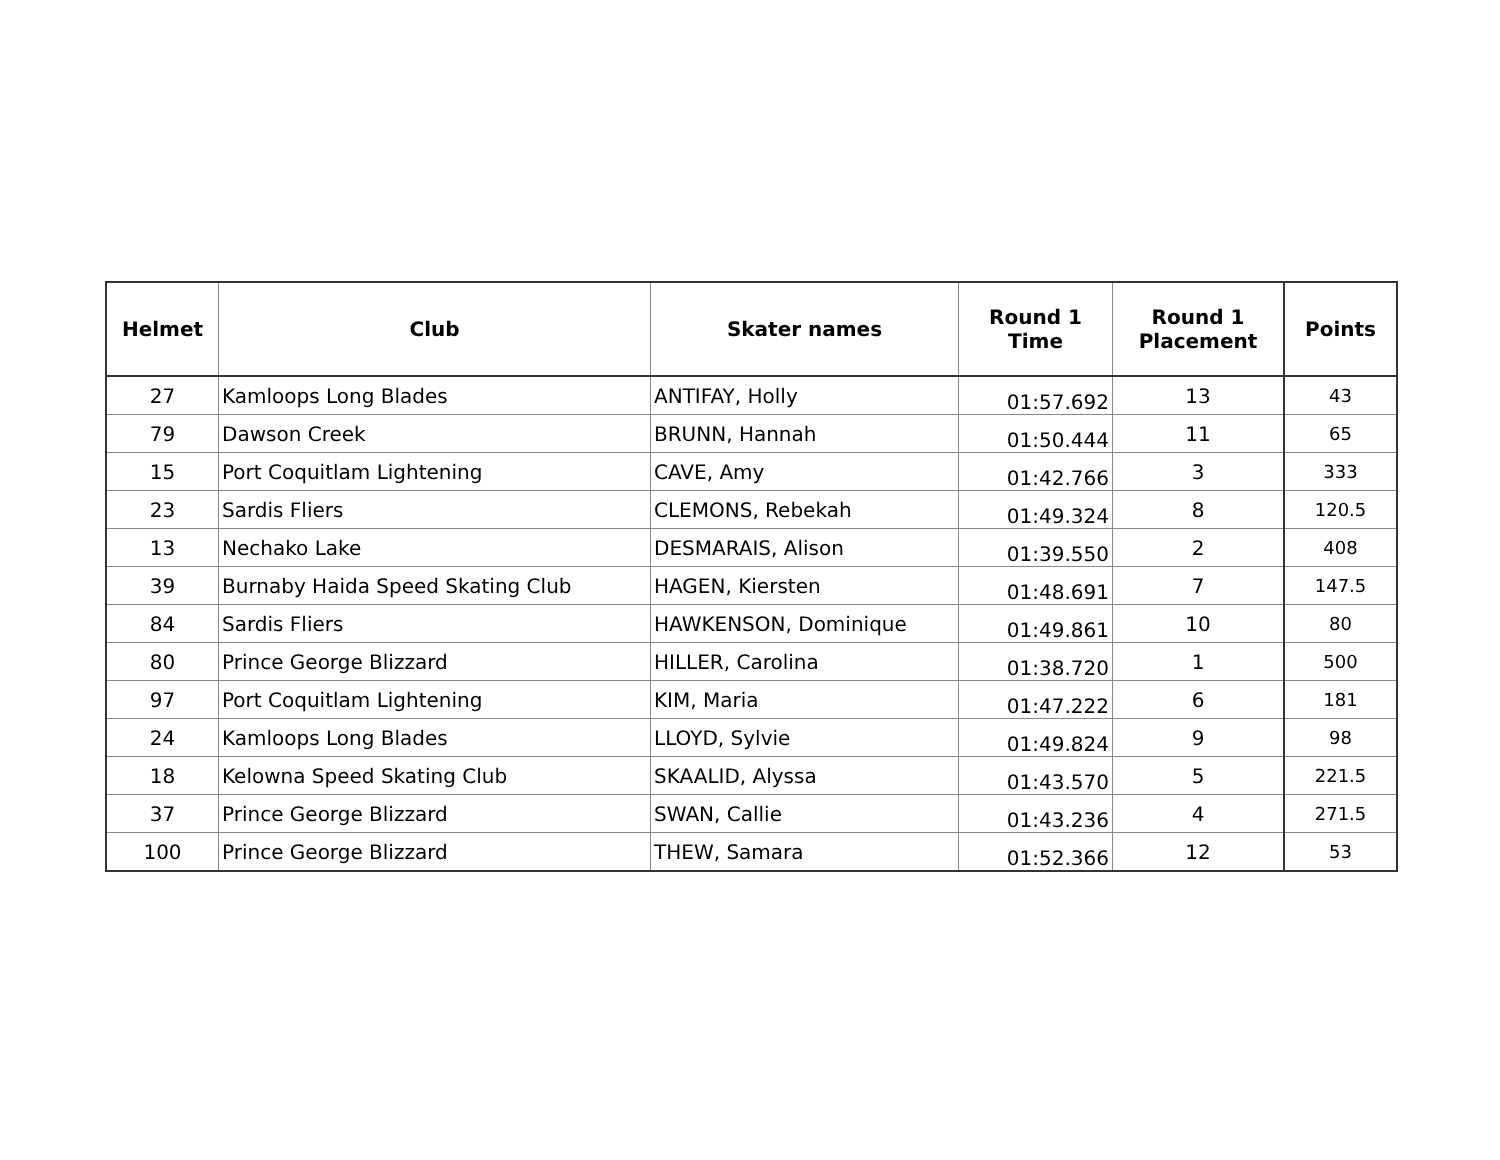| Helmet | Club | Skater names | Round 1 Time | Round 1 Placement | Points |
| --- | --- | --- | --- | --- | --- |
| 27 | Kamloops Long Blades | ANTIFAY, Holly | 01:57.692 | 13 | 43 |
| 79 | Dawson Creek | BRUNN, Hannah | 01:50.444 | 11 | 65 |
| 15 | Port Coquitlam Lightening | CAVE, Amy | 01:42.766 | 3 | 333 |
| 23 | Sardis Fliers | CLEMONS, Rebekah | 01:49.324 | 8 | 120.5 |
| 13 | Nechako Lake | DESMARAIS, Alison | 01:39.550 | 2 | 408 |
| 39 | Burnaby Haida Speed Skating Club | HAGEN, Kiersten | 01:48.691 | 7 | 147.5 |
| 84 | Sardis Fliers | HAWKENSON, Dominique | 01:49.861 | 10 | 80 |
| 80 | Prince George Blizzard | HILLER, Carolina | 01:38.720 | 1 | 500 |
| 97 | Port Coquitlam Lightening | KIM, Maria | 01:47.222 | 6 | 181 |
| 24 | Kamloops Long Blades | LLOYD, Sylvie | 01:49.824 | 9 | 98 |
| 18 | Kelowna Speed Skating Club | SKAALID, Alyssa | 01:43.570 | 5 | 221.5 |
| 37 | Prince George Blizzard | SWAN, Callie | 01:43.236 | 4 | 271.5 |
| 100 | Prince George Blizzard | THEW, Samara | 01:52.366 | 12 | 53 |